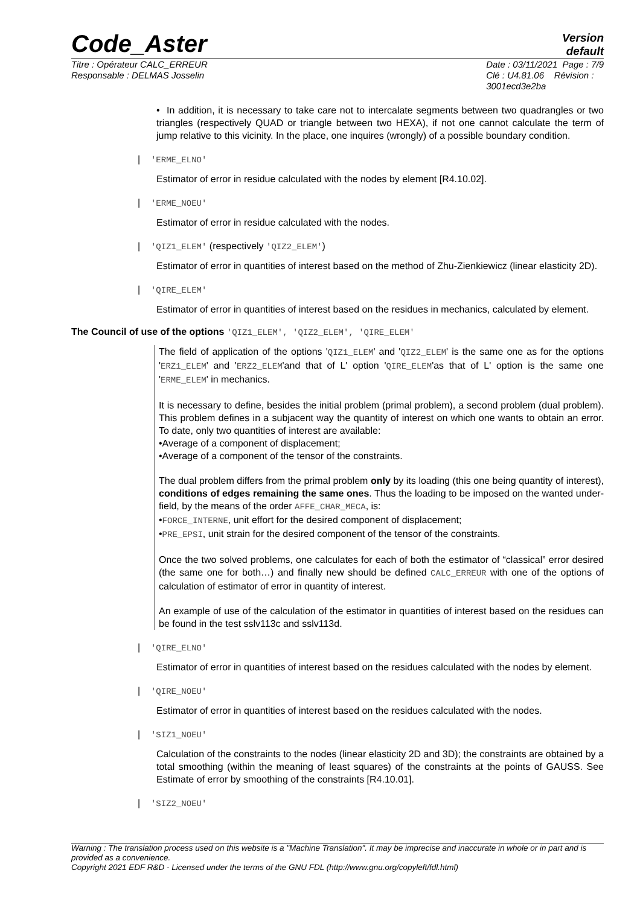Code_Aster
Version
default
Titre : Opérateur CALC_ERREUR
Responsable : DELMAS Josselin
Date : 03/11/2021 Page : 7/9
Clé : U4.81.06 Révision :
3001ecd3e2ba
• In addition, it is necessary to take care not to intercalate segments between two quadrangles or two triangles (respectively QUAD or triangle between two HEXA), if not one cannot calculate the term of jump relative to this vicinity. In the place, one inquires (wrongly) of a possible boundary condition.
| 'ERME_ELNO'
Estimator of error in residue calculated with the nodes by element [R4.10.02].
| 'ERME_NOEU'
Estimator of error in residue calculated with the nodes.
| 'QIZ1_ELEM' (respectively 'QIZ2_ELEM')
Estimator of error in quantities of interest based on the method of Zhu-Zienkiewicz (linear elasticity 2D).
| 'QIRE_ELEM'
Estimator of error in quantities of interest based on the residues in mechanics, calculated by element.
The Council of use of the options 'QIZ1_ELEM', 'QIZ2_ELEM', 'QIRE_ELEM'
The field of application of the options 'QIZ1_ELEM' and 'QIZ2_ELEM' is the same one as for the options 'ERZ1_ELEM' and 'ERZ2_ELEM'and that of L' option 'QIRE_ELEM'as that of L' option is the same one 'ERME_ELEM' in mechanics.
It is necessary to define, besides the initial problem (primal problem), a second problem (dual problem). This problem defines in a subjacent way the quantity of interest on which one wants to obtain an error. To date, only two quantities of interest are available:
•Average of a component of displacement;
•Average of a component of the tensor of the constraints.
The dual problem differs from the primal problem only by its loading (this one being quantity of interest), conditions of edges remaining the same ones. Thus the loading to be imposed on the wanted under-field, by the means of the order AFFE_CHAR_MECA, is:
•FORCE_INTERNE, unit effort for the desired component of displacement;
•PRE_EPSI, unit strain for the desired component of the tensor of the constraints.
Once the two solved problems, one calculates for each of both the estimator of “classical” error desired (the same one for both…) and finally new should be defined CALC_ERREUR with one of the options of calculation of estimator of error in quantity of interest.
An example of use of the calculation of the estimator in quantities of interest based on the residues can be found in the test sslv113c and sslv113d.
| 'QIRE_ELNO'
Estimator of error in quantities of interest based on the residues calculated with the nodes by element.
| 'QIRE_NOEU'
Estimator of error in quantities of interest based on the residues calculated with the nodes.
| 'SIZ1_NOEU'
Calculation of the constraints to the nodes (linear elasticity 2D and 3D); the constraints are obtained by a total smoothing (within the meaning of least squares) of the constraints at the points of GAUSS. See Estimate of error by smoothing of the constraints [R4.10.01].
| 'SIZ2_NOEU'
Warning : The translation process used on this website is a "Machine Translation". It may be imprecise and inaccurate in whole or in part and is provided as a convenience.
Copyright 2021 EDF R&D - Licensed under the terms of the GNU FDL (http://www.gnu.org/copyleft/fdl.html)